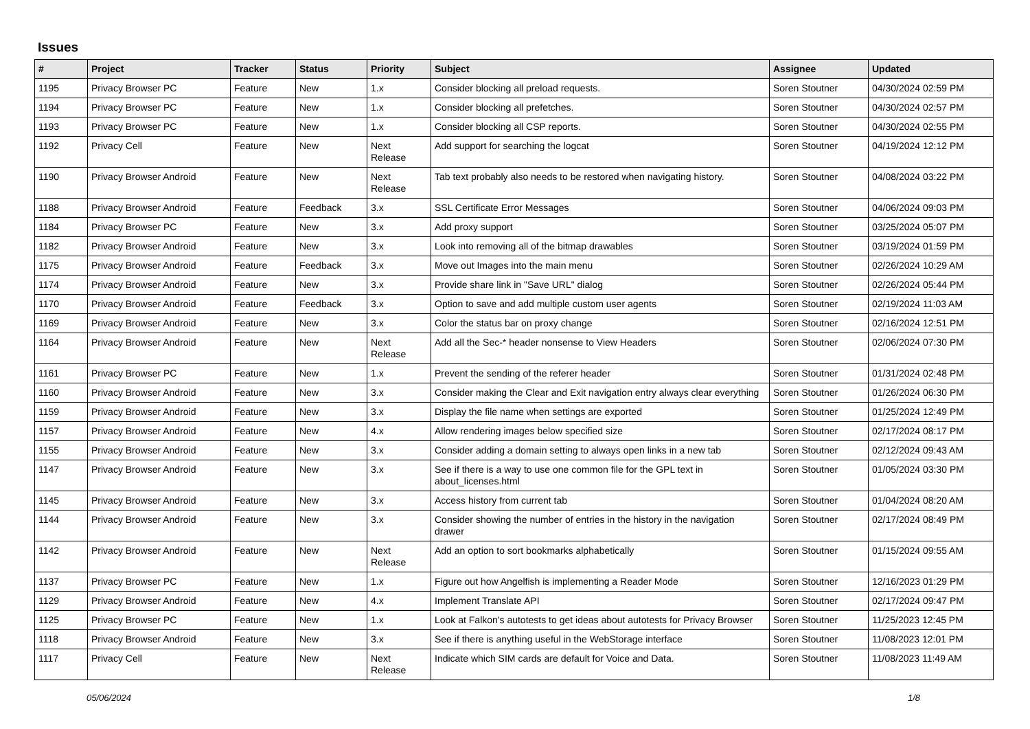Issues
| # | Project | Tracker | Status | Priority | Subject | Assignee | Updated |
| --- | --- | --- | --- | --- | --- | --- | --- |
| 1195 | Privacy Browser PC | Feature | New | 1.x | Consider blocking all preload requests. | Soren Stoutner | 04/30/2024 02:59 PM |
| 1194 | Privacy Browser PC | Feature | New | 1.x | Consider blocking all prefetches. | Soren Stoutner | 04/30/2024 02:57 PM |
| 1193 | Privacy Browser PC | Feature | New | 1.x | Consider blocking all CSP reports. | Soren Stoutner | 04/30/2024 02:55 PM |
| 1192 | Privacy Cell | Feature | New | Next Release | Add support for searching the logcat | Soren Stoutner | 04/19/2024 12:12 PM |
| 1190 | Privacy Browser Android | Feature | New | Next Release | Tab text probably also needs to be restored when navigating history. | Soren Stoutner | 04/08/2024 03:22 PM |
| 1188 | Privacy Browser Android | Feature | Feedback | 3.x | SSL Certificate Error Messages | Soren Stoutner | 04/06/2024 09:03 PM |
| 1184 | Privacy Browser PC | Feature | New | 3.x | Add proxy support | Soren Stoutner | 03/25/2024 05:07 PM |
| 1182 | Privacy Browser Android | Feature | New | 3.x | Look into removing all of the bitmap drawables | Soren Stoutner | 03/19/2024 01:59 PM |
| 1175 | Privacy Browser Android | Feature | Feedback | 3.x | Move out Images into the main menu | Soren Stoutner | 02/26/2024 10:29 AM |
| 1174 | Privacy Browser Android | Feature | New | 3.x | Provide share link in "Save URL" dialog | Soren Stoutner | 02/26/2024 05:44 PM |
| 1170 | Privacy Browser Android | Feature | Feedback | 3.x | Option to save and add multiple custom user agents | Soren Stoutner | 02/19/2024 11:03 AM |
| 1169 | Privacy Browser Android | Feature | New | 3.x | Color the status bar on proxy change | Soren Stoutner | 02/16/2024 12:51 PM |
| 1164 | Privacy Browser Android | Feature | New | Next Release | Add all the Sec-* header nonsense to View Headers | Soren Stoutner | 02/06/2024 07:30 PM |
| 1161 | Privacy Browser PC | Feature | New | 1.x | Prevent the sending of the referer header | Soren Stoutner | 01/31/2024 02:48 PM |
| 1160 | Privacy Browser Android | Feature | New | 3.x | Consider making the Clear and Exit navigation entry always clear everything | Soren Stoutner | 01/26/2024 06:30 PM |
| 1159 | Privacy Browser Android | Feature | New | 3.x | Display the file name when settings are exported | Soren Stoutner | 01/25/2024 12:49 PM |
| 1157 | Privacy Browser Android | Feature | New | 4.x | Allow rendering images below specified size | Soren Stoutner | 02/17/2024 08:17 PM |
| 1155 | Privacy Browser Android | Feature | New | 3.x | Consider adding a domain setting to always open links in a new tab | Soren Stoutner | 02/12/2024 09:43 AM |
| 1147 | Privacy Browser Android | Feature | New | 3.x | See if there is a way to use one common file for the GPL text in about_licenses.html | Soren Stoutner | 01/05/2024 03:30 PM |
| 1145 | Privacy Browser Android | Feature | New | 3.x | Access history from current tab | Soren Stoutner | 01/04/2024 08:20 AM |
| 1144 | Privacy Browser Android | Feature | New | 3.x | Consider showing the number of entries in the history in the navigation drawer | Soren Stoutner | 02/17/2024 08:49 PM |
| 1142 | Privacy Browser Android | Feature | New | Next Release | Add an option to sort bookmarks alphabetically | Soren Stoutner | 01/15/2024 09:55 AM |
| 1137 | Privacy Browser PC | Feature | New | 1.x | Figure out how Angelfish is implementing a Reader Mode | Soren Stoutner | 12/16/2023 01:29 PM |
| 1129 | Privacy Browser Android | Feature | New | 4.x | Implement Translate API | Soren Stoutner | 02/17/2024 09:47 PM |
| 1125 | Privacy Browser PC | Feature | New | 1.x | Look at Falkon's autotests to get ideas about autotests for Privacy Browser | Soren Stoutner | 11/25/2023 12:45 PM |
| 1118 | Privacy Browser Android | Feature | New | 3.x | See if there is anything useful in the WebStorage interface | Soren Stoutner | 11/08/2023 12:01 PM |
| 1117 | Privacy Cell | Feature | New | Next Release | Indicate which SIM cards are default for Voice and Data. | Soren Stoutner | 11/08/2023 11:49 AM |
05/06/2024 1/8